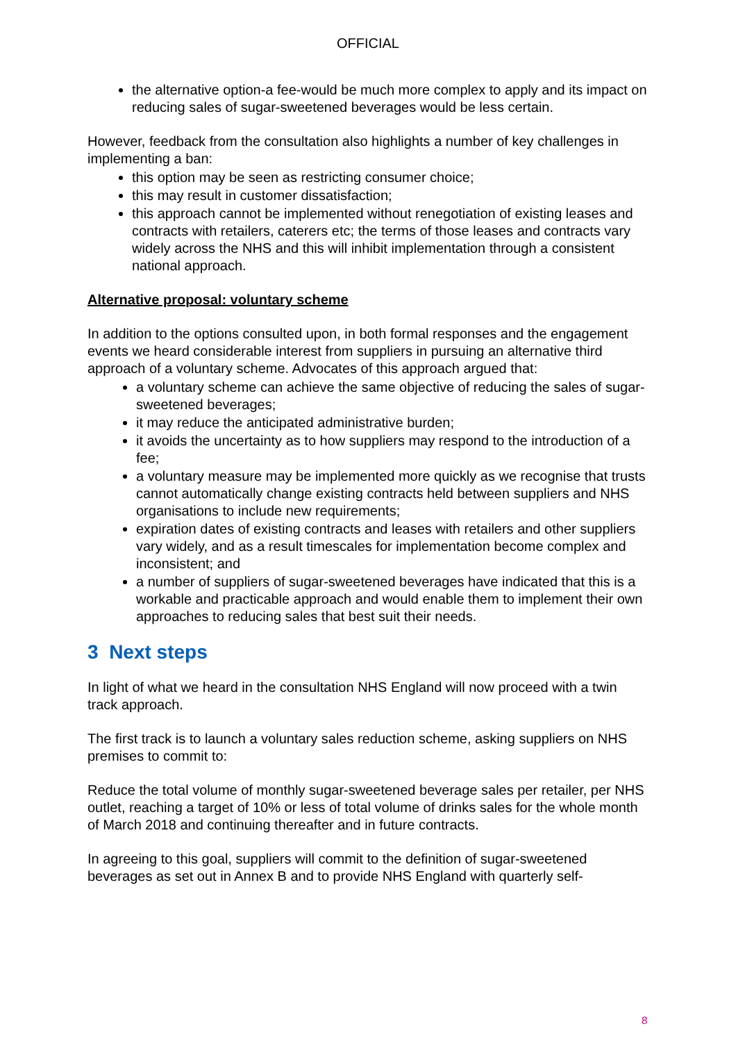OFFICIAL
the alternative option-a fee-would be much more complex to apply and its impact on reducing sales of sugar-sweetened beverages would be less certain.
However, feedback from the consultation also highlights a number of key challenges in implementing a ban:
this option may be seen as restricting consumer choice;
this may result in customer dissatisfaction;
this approach cannot be implemented without renegotiation of existing leases and contracts with retailers, caterers etc; the terms of those leases and contracts vary widely across the NHS and this will inhibit implementation through a consistent national approach.
Alternative proposal: voluntary scheme
In addition to the options consulted upon, in both formal responses and the engagement events we heard considerable interest from suppliers in pursuing an alternative third approach of a voluntary scheme. Advocates of this approach argued that:
a voluntary scheme can achieve the same objective of reducing the sales of sugar-sweetened beverages;
it may reduce the anticipated administrative burden;
it avoids the uncertainty as to how suppliers may respond to the introduction of a fee;
a voluntary measure may be implemented more quickly as we recognise that trusts cannot automatically change existing contracts held between suppliers and NHS organisations to include new requirements;
expiration dates of existing contracts and leases with retailers and other suppliers vary widely, and as a result timescales for implementation become complex and inconsistent; and
a number of suppliers of sugar-sweetened beverages have indicated that this is a workable and practicable approach and would enable them to implement their own approaches to reducing sales that best suit their needs.
3 Next steps
In light of what we heard in the consultation NHS England will now proceed with a twin track approach.
The first track is to launch a voluntary sales reduction scheme, asking suppliers on NHS premises to commit to:
Reduce the total volume of monthly sugar-sweetened beverage sales per retailer, per NHS outlet, reaching a target of 10% or less of total volume of drinks sales for the whole month of March 2018 and continuing thereafter and in future contracts.
In agreeing to this goal, suppliers will commit to the definition of sugar-sweetened beverages as set out in Annex B and to provide NHS England with quarterly self-
8